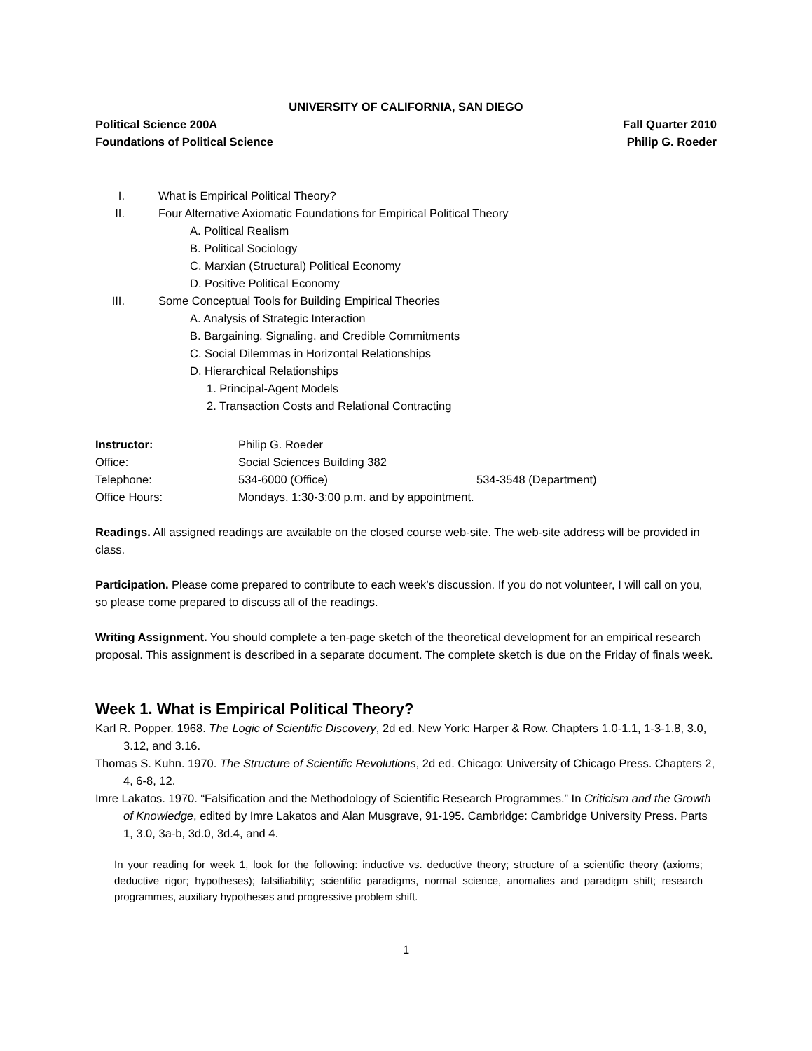UNIVERSITY OF CALIFORNIA, SAN DIEGO
Political Science 200A Fall Quarter 2010
Foundations of Political Science Philip G. Roeder
I. What is Empirical Political Theory?
II. Four Alternative Axiomatic Foundations for Empirical Political Theory
A. Political Realism
B. Political Sociology
C. Marxian (Structural) Political Economy
D. Positive Political Economy
III. Some Conceptual Tools for Building Empirical Theories
A. Analysis of Strategic Interaction
B. Bargaining, Signaling, and Credible Commitments
C. Social Dilemmas in Horizontal Relationships
D. Hierarchical Relationships
1. Principal-Agent Models
2. Transaction Costs and Relational Contracting
Instructor: Philip G. Roeder
Office: Social Sciences Building 382
Telephone: 534-6000 (Office) 534-3548 (Department)
Office Hours: Mondays, 1:30-3:00 p.m. and by appointment.
Readings. All assigned readings are available on the closed course web-site. The web-site address will be provided in class.
Participation. Please come prepared to contribute to each week’s discussion. If you do not volunteer, I will call on you, so please come prepared to discuss all of the readings.
Writing Assignment. You should complete a ten-page sketch of the theoretical development for an empirical research proposal. This assignment is described in a separate document. The complete sketch is due on the Friday of finals week.
Week 1. What is Empirical Political Theory?
Karl R. Popper. 1968. The Logic of Scientific Discovery, 2d ed. New York: Harper & Row. Chapters 1.0-1.1, 1-3-1.8, 3.0, 3.12, and 3.16.
Thomas S. Kuhn. 1970. The Structure of Scientific Revolutions, 2d ed. Chicago: University of Chicago Press. Chapters 2, 4, 6-8, 12.
Imre Lakatos. 1970. “Falsification and the Methodology of Scientific Research Programmes.” In Criticism and the Growth of Knowledge, edited by Imre Lakatos and Alan Musgrave, 91-195. Cambridge: Cambridge University Press. Parts 1, 3.0, 3a-b, 3d.0, 3d.4, and 4.
In your reading for week 1, look for the following: inductive vs. deductive theory; structure of a scientific theory (axioms; deductive rigor; hypotheses); falsifiability; scientific paradigms, normal science, anomalies and paradigm shift; research programmes, auxiliary hypotheses and progressive problem shift.
1